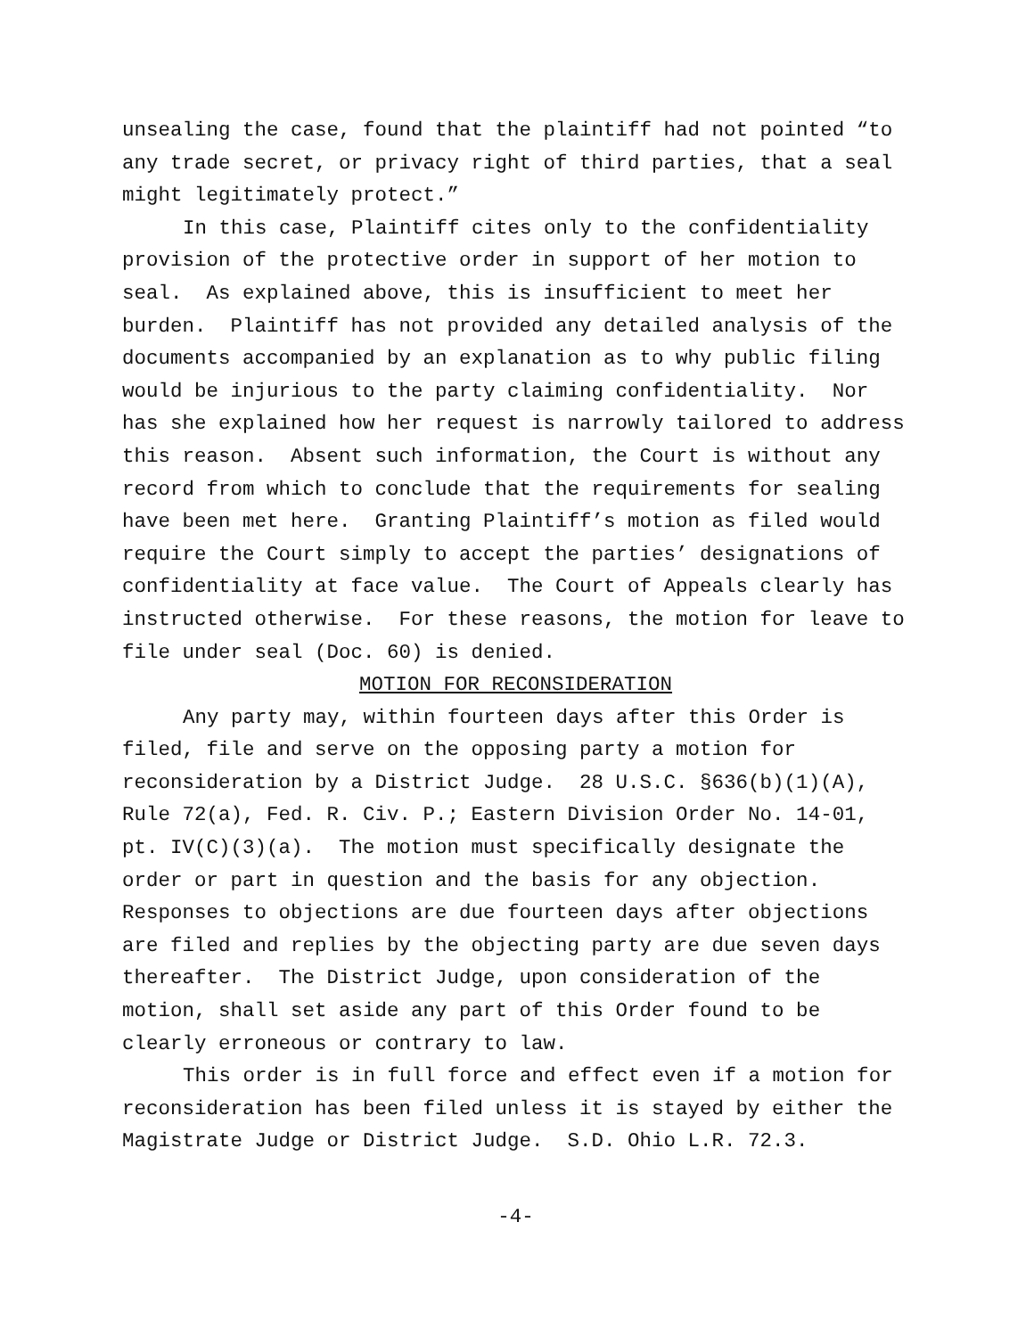unsealing the case, found that the plaintiff had not pointed “to any trade secret, or privacy right of third parties, that a seal might legitimately protect.”
In this case, Plaintiff cites only to the confidentiality provision of the protective order in support of her motion to seal. As explained above, this is insufficient to meet her burden. Plaintiff has not provided any detailed analysis of the documents accompanied by an explanation as to why public filing would be injurious to the party claiming confidentiality. Nor has she explained how her request is narrowly tailored to address this reason. Absent such information, the Court is without any record from which to conclude that the requirements for sealing have been met here. Granting Plaintiff’s motion as filed would require the Court simply to accept the parties’ designations of confidentiality at face value. The Court of Appeals clearly has instructed otherwise. For these reasons, the motion for leave to file under seal (Doc. 60) is denied.
MOTION FOR RECONSIDERATION
Any party may, within fourteen days after this Order is filed, file and serve on the opposing party a motion for reconsideration by a District Judge. 28 U.S.C. §636(b)(1)(A), Rule 72(a), Fed. R. Civ. P.; Eastern Division Order No. 14-01, pt. IV(C)(3)(a). The motion must specifically designate the order or part in question and the basis for any objection. Responses to objections are due fourteen days after objections are filed and replies by the objecting party are due seven days thereafter. The District Judge, upon consideration of the motion, shall set aside any part of this Order found to be clearly erroneous or contrary to law.
This order is in full force and effect even if a motion for reconsideration has been filed unless it is stayed by either the Magistrate Judge or District Judge. S.D. Ohio L.R. 72.3.
-4-